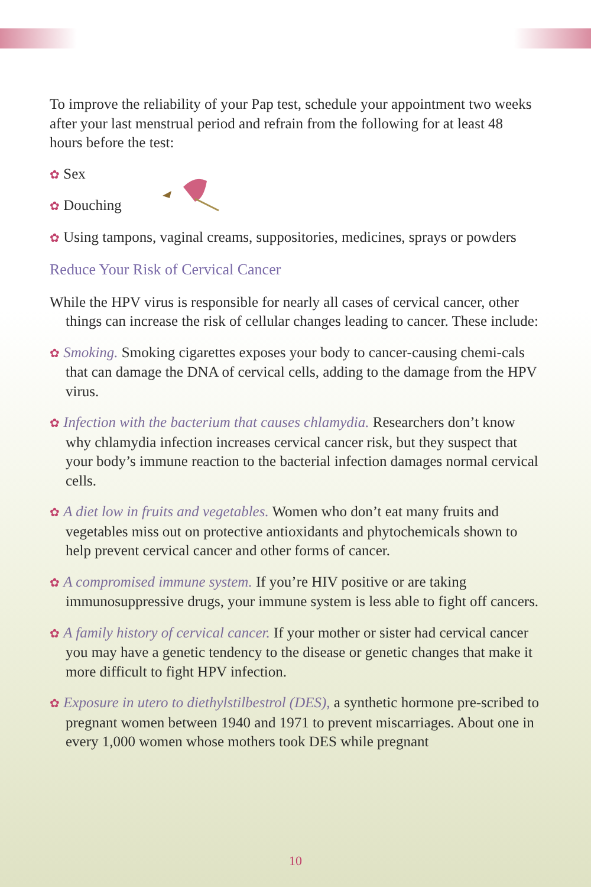To improve the reliability of your Pap test, schedule your appointment two weeks after your last menstrual period and refrain from the following for at least 48 hours before the test:
✿ Sex
✿ Douching
✿ Using tampons, vaginal creams, suppositories, medicines, sprays or powders
Reduce Your Risk of Cervical Cancer
While the HPV virus is responsible for nearly all cases of cervical cancer, other things can increase the risk of cellular changes leading to cancer. These include:
✿ Smoking. Smoking cigarettes exposes your body to cancer-causing chemi-cals that can damage the DNA of cervical cells, adding to the damage from the HPV virus.
✿ Infection with the bacterium that causes chlamydia. Researchers don’t know why chlamydia infection increases cervical cancer risk, but they suspect that your body’s immune reaction to the bacterial infection damages normal cervical cells.
✿ A diet low in fruits and vegetables. Women who don’t eat many fruits and vegetables miss out on protective antioxidants and phytochemicals shown to help prevent cervical cancer and other forms of cancer.
✿ A compromised immune system. If you’re HIV positive or are taking immunosuppressive drugs, your immune system is less able to fight off cancers.
✿ A family history of cervical cancer. If your mother or sister had cervical cancer you may have a genetic tendency to the disease or genetic changes that make it more difficult to fight HPV infection.
✿ Exposure in utero to diethylstilbestrol (DES), a synthetic hormone pre-scribed to pregnant women between 1940 and 1971 to prevent miscarriages. About one in every 1,000 women whose mothers took DES while pregnant
10